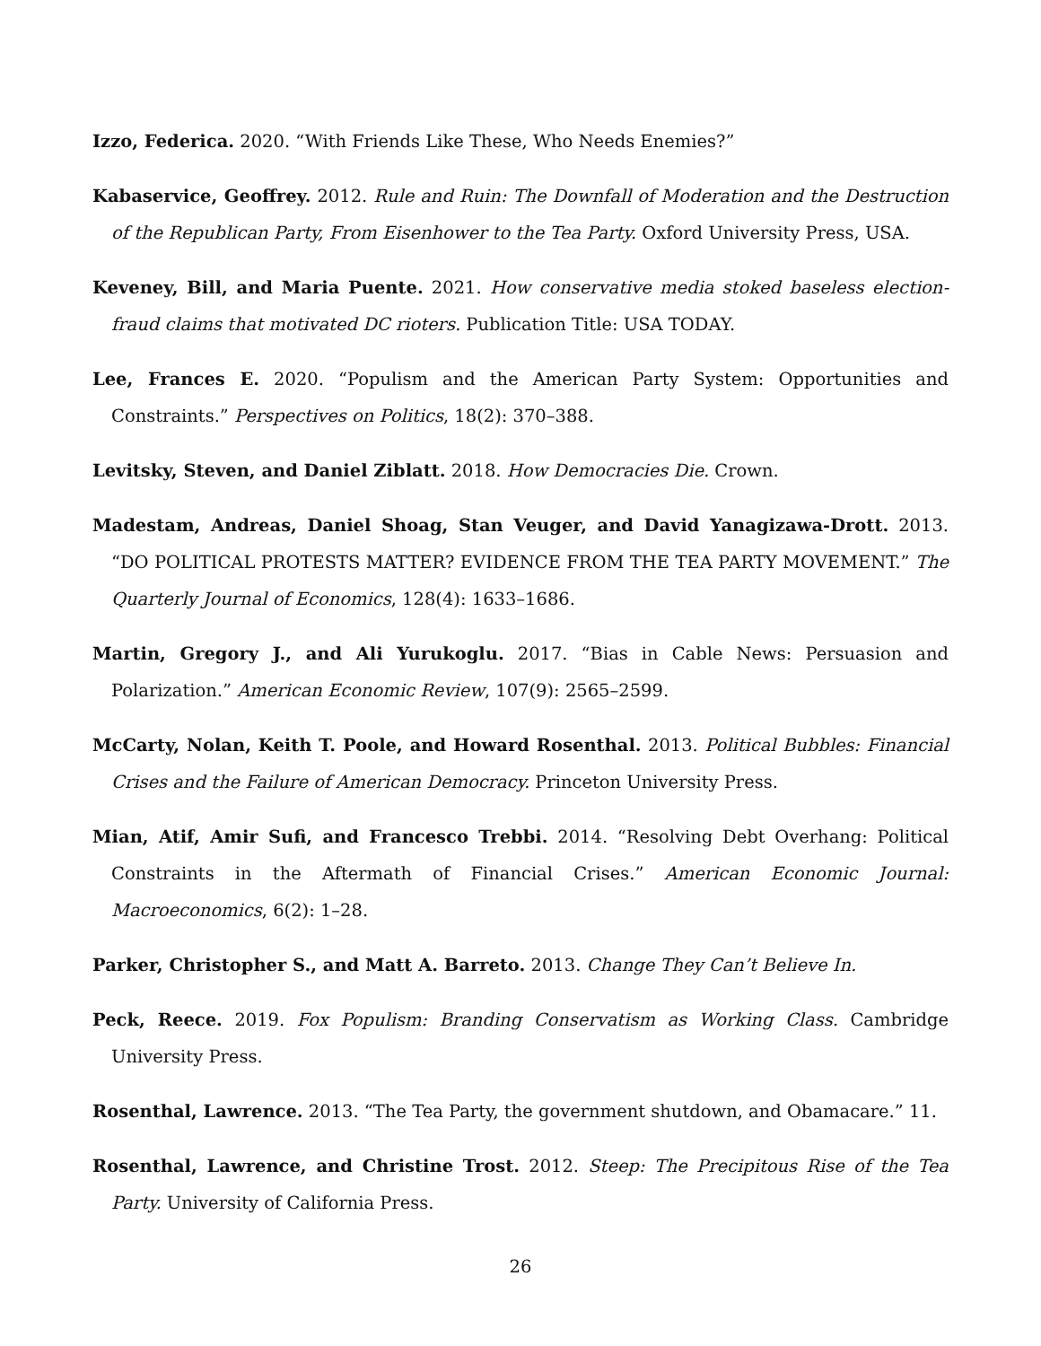Izzo, Federica. 2020. “With Friends Like These, Who Needs Enemies?”
Kabaservice, Geoffrey. 2012. Rule and Ruin: The Downfall of Moderation and the Destruction of the Republican Party, From Eisenhower to the Tea Party. Oxford University Press, USA.
Keveney, Bill, and Maria Puente. 2021. How conservative media stoked baseless election-fraud claims that motivated DC rioters. Publication Title: USA TODAY.
Lee, Frances E. 2020. “Populism and the American Party System: Opportunities and Constraints.” Perspectives on Politics, 18(2): 370–388.
Levitsky, Steven, and Daniel Ziblatt. 2018. How Democracies Die. Crown.
Madestam, Andreas, Daniel Shoag, Stan Veuger, and David Yanagizawa-Drott. 2013. “DO POLITICAL PROTESTS MATTER? EVIDENCE FROM THE TEA PARTY MOVEMENT.” The Quarterly Journal of Economics, 128(4): 1633–1686.
Martin, Gregory J., and Ali Yurukoglu. 2017. “Bias in Cable News: Persuasion and Polarization.” American Economic Review, 107(9): 2565–2599.
McCarty, Nolan, Keith T. Poole, and Howard Rosenthal. 2013. Political Bubbles: Financial Crises and the Failure of American Democracy. Princeton University Press.
Mian, Atif, Amir Sufi, and Francesco Trebbi. 2014. “Resolving Debt Overhang: Political Constraints in the Aftermath of Financial Crises.” American Economic Journal: Macroeconomics, 6(2): 1–28.
Parker, Christopher S., and Matt A. Barreto. 2013. Change They Can’t Believe In.
Peck, Reece. 2019. Fox Populism: Branding Conservatism as Working Class. Cambridge University Press.
Rosenthal, Lawrence. 2013. “The Tea Party, the government shutdown, and Obamacare.” 11.
Rosenthal, Lawrence, and Christine Trost. 2012. Steep: The Precipitous Rise of the Tea Party. University of California Press.
26